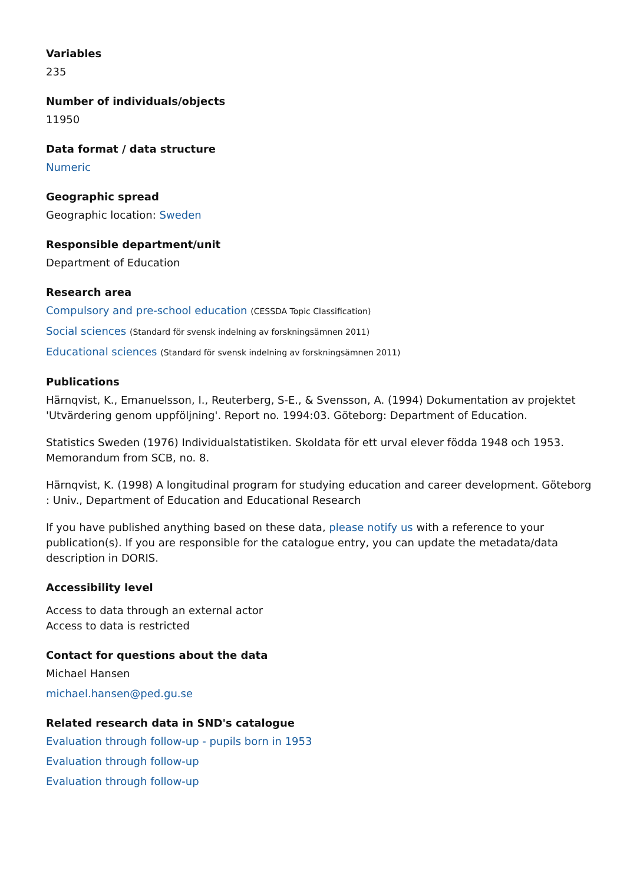Variables
235
Number of individuals/objects
11950
Data format / data structure
Numeric
Geographic spread
Geographic location: Sweden
Responsible department/unit
Department of Education
Research area
Compulsory and pre-school education (CESSDA Topic Classification)
Social sciences (Standard för svensk indelning av forskningsämnen 2011)
Educational sciences (Standard för svensk indelning av forskningsämnen 2011)
Publications
Härnqvist, K., Emanuelsson, I., Reuterberg, S-E., & Svensson, A. (1994) Dokumentation av projektet 'Utvärdering genom uppföljning'. Report no. 1994:03. Göteborg: Department of Education.
Statistics Sweden (1976) Individualstatistiken. Skoldata för ett urval elever födda 1948 och 1953. Memorandum from SCB, no. 8.
Härnqvist, K. (1998) A longitudinal program for studying education and career development. Göteborg : Univ., Department of Education and Educational Research
If you have published anything based on these data, please notify us with a reference to your publication(s). If you are responsible for the catalogue entry, you can update the metadata/data description in DORIS.
Accessibility level
Access to data through an external actor
Access to data is restricted
Contact for questions about the data
Michael Hansen
michael.hansen@ped.gu.se
Related research data in SND's catalogue
Evaluation through follow-up - pupils born in 1953
Evaluation through follow-up
Evaluation through follow-up